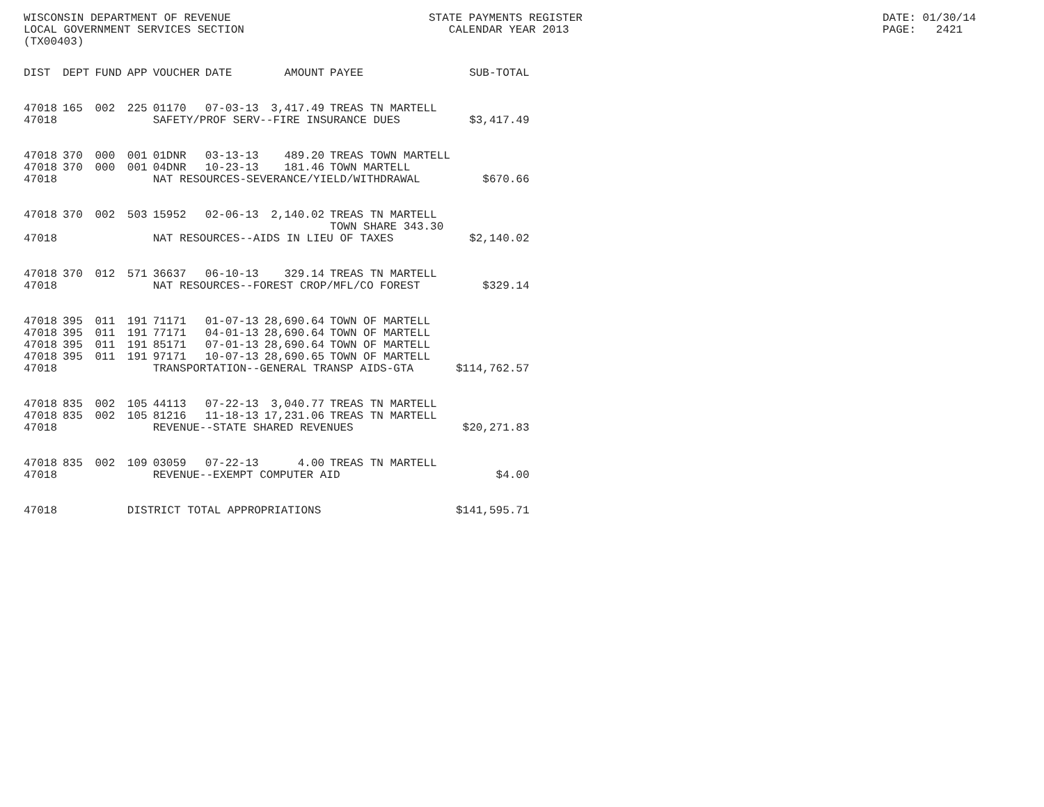WISCONSIN DEPARTMENT OF REVENUE LOCAL GOVERNMENT SERVICES SECTION (TX00403)
STATE PAYMENTS REGISTER CALENDAR YEAR 2013
DATE: 01/30/14 PAGE: 2421
| DIST | DEPT | FUND | APP | VOUCHER | DATE | AMOUNT | PAYEE | SUB-TOTAL |
| --- | --- | --- | --- | --- | --- | --- | --- | --- |
| 47018 | 165 | 002 | 225 | 01170 | 07-03-13 | 3,417.49 | TREAS TN MARTELL | |
| 47018 | | | | SAFETY/PROF SERV--FIRE INSURANCE DUES | | | | $3,417.49 |
| 47018 | 370 | 000 | 001 | 01DNR | 03-13-13 | 489.20 | TREAS TOWN MARTELL | |
| 47018 | 370 | 000 | 001 | 04DNR | 10-23-13 | 181.46 | TOWN MARTELL | |
| 47018 | | | | NAT RESOURCES-SEVERANCE/YIELD/WITHDRAWAL | | | | $670.66 |
| 47018 | 370 | 002 | 503 | 15952 | 02-06-13 | 2,140.02 | TREAS TN MARTELL TOWN SHARE 343.30 | |
| 47018 | | | | NAT RESOURCES--AIDS IN LIEU OF TAXES | | | | $2,140.02 |
| 47018 | 370 | 012 | 571 | 36637 | 06-10-13 | 329.14 | TREAS TN MARTELL | |
| 47018 | | | | NAT RESOURCES--FOREST CROP/MFL/CO FOREST | | | | $329.14 |
| 47018 | 395 | 011 | 191 | 71171 | 01-07-13 | 28,690.64 | TOWN OF MARTELL | |
| 47018 | 395 | 011 | 191 | 77171 | 04-01-13 | 28,690.64 | TOWN OF MARTELL | |
| 47018 | 395 | 011 | 191 | 85171 | 07-01-13 | 28,690.64 | TOWN OF MARTELL | |
| 47018 | 395 | 011 | 191 | 97171 | 10-07-13 | 28,690.65 | TOWN OF MARTELL | |
| 47018 | | | | TRANSPORTATION--GENERAL TRANSP AIDS-GTA | | | | $114,762.57 |
| 47018 | 835 | 002 | 105 | 44113 | 07-22-13 | 3,040.77 | TREAS TN MARTELL | |
| 47018 | 835 | 002 | 105 | 81216 | 11-18-13 | 17,231.06 | TREAS TN MARTELL | |
| 47018 | | | | REVENUE--STATE SHARED REVENUES | | | | $20,271.83 |
| 47018 | 835 | 002 | 109 | 03059 | 07-22-13 | 4.00 | TREAS TN MARTELL | |
| 47018 | | | | REVENUE--EXEMPT COMPUTER AID | | | | $4.00 |
| 47018 | | | DISTRICT TOTAL APPROPRIATIONS | | | | | $141,595.71 |